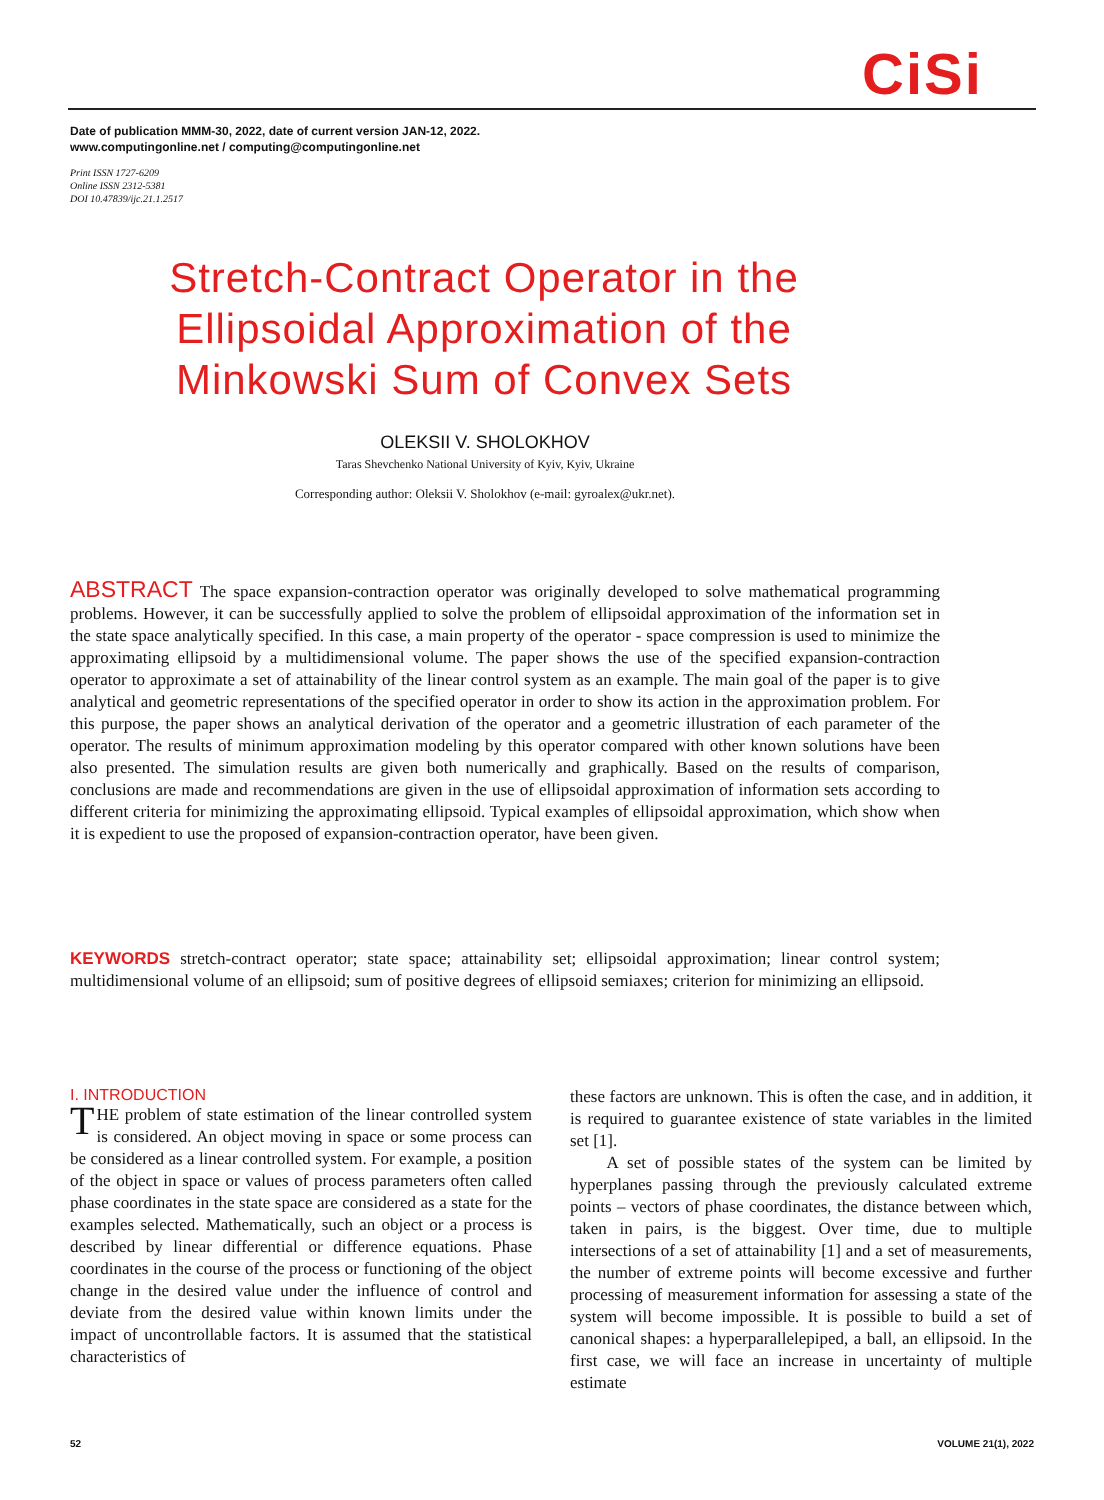CiSi
Date of publication MMM-30, 2022, date of current version JAN-12, 2022.
www.computingonline.net / computing@computingonline.net
Print ISSN 1727-6209
Online ISSN 2312-5381
DOI 10.47839/ijc.21.1.2517
Stretch-Contract Operator in the Ellipsoidal Approximation of the Minkowski Sum of Convex Sets
OLEKSII V. SHOLOKHOV
Taras Shevchenko National University of Kyiv, Kyiv, Ukraine
Corresponding author: Oleksii V. Sholokhov (e-mail: gyroalex@ukr.net).
ABSTRACT The space expansion-contraction operator was originally developed to solve mathematical programming problems. However, it can be successfully applied to solve the problem of ellipsoidal approximation of the information set in the state space analytically specified. In this case, a main property of the operator - space compression is used to minimize the approximating ellipsoid by a multidimensional volume. The paper shows the use of the specified expansion-contraction operator to approximate a set of attainability of the linear control system as an example. The main goal of the paper is to give analytical and geometric representations of the specified operator in order to show its action in the approximation problem. For this purpose, the paper shows an analytical derivation of the operator and a geometric illustration of each parameter of the operator. The results of minimum approximation modeling by this operator compared with other known solutions have been also presented. The simulation results are given both numerically and graphically. Based on the results of comparison, conclusions are made and recommendations are given in the use of ellipsoidal approximation of information sets according to different criteria for minimizing the approximating ellipsoid. Typical examples of ellipsoidal approximation, which show when it is expedient to use the proposed of expansion-contraction operator, have been given.
KEYWORDS stretch-contract operator; state space; attainability set; ellipsoidal approximation; linear control system; multidimensional volume of an ellipsoid; sum of positive degrees of ellipsoid semiaxes; criterion for minimizing an ellipsoid.
I. INTRODUCTION
THE problem of state estimation of the linear controlled system is considered. An object moving in space or some process can be considered as a linear controlled system. For example, a position of the object in space or values of process parameters often called phase coordinates in the state space are considered as a state for the examples selected. Mathematically, such an object or a process is described by linear differential or difference equations. Phase coordinates in the course of the process or functioning of the object change in the desired value under the influence of control and deviate from the desired value within known limits under the impact of uncontrollable factors. It is assumed that the statistical characteristics of
these factors are unknown. This is often the case, and in addition, it is required to guarantee existence of state variables in the limited set [1].
A set of possible states of the system can be limited by hyperplanes passing through the previously calculated extreme points – vectors of phase coordinates, the distance between which, taken in pairs, is the biggest. Over time, due to multiple intersections of a set of attainability [1] and a set of measurements, the number of extreme points will become excessive and further processing of measurement information for assessing a state of the system will become impossible. It is possible to build a set of canonical shapes: a hyperparallelepiped, a ball, an ellipsoid. In the first case, we will face an increase in uncertainty of multiple estimate
52 VOLUME 21(1), 2022